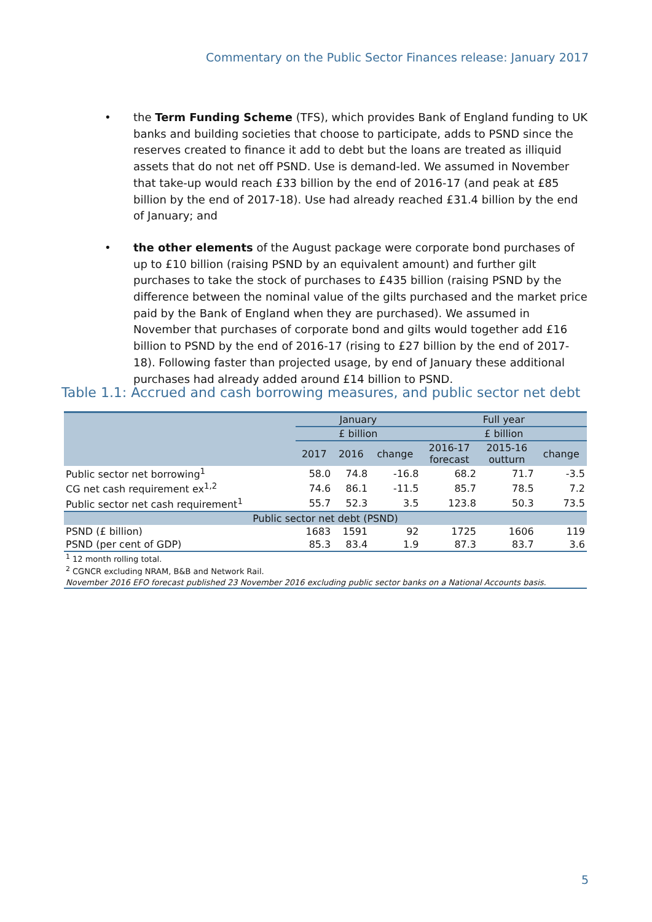Commentary on the Public Sector Finances release: January 2017
• the Term Funding Scheme (TFS), which provides Bank of England funding to UK banks and building societies that choose to participate, adds to PSND since the reserves created to finance it add to debt but the loans are treated as illiquid assets that do not net off PSND. Use is demand-led. We assumed in November that take-up would reach £33 billion by the end of 2016-17 (and peak at £85 billion by the end of 2017-18). Use had already reached £31.4 billion by the end of January; and
• the other elements of the August package were corporate bond purchases of up to £10 billion (raising PSND by an equivalent amount) and further gilt purchases to take the stock of purchases to £435 billion (raising PSND by the difference between the nominal value of the gilts purchased and the market price paid by the Bank of England when they are purchased). We assumed in November that purchases of corporate bond and gilts would together add £16 billion to PSND by the end of 2016-17 (rising to £27 billion by the end of 2017-18). Following faster than projected usage, by end of January these additional purchases had already added around £14 billion to PSND.
Table 1.1: Accrued and cash borrowing measures, and public sector net debt
| | January | | | Full year | | |
| --- | --- | --- | --- | --- | --- | --- |
| | £ billion | | | £ billion | | |
| | 2017 | 2016 | change | 2016-17 forecast | 2015-16 outturn | change |
| Public sector net borrowing<sup>1</sup> | 58.0 | 74.8 | -16.8 | 68.2 | 71.7 | -3.5 |
| CG net cash requirement ex<sup>1,2</sup> | 74.6 | 86.1 | -11.5 | 85.7 | 78.5 | 7.2 |
| Public sector net cash requirement<sup>1</sup> | 55.7 | 52.3 | 3.5 | 123.8 | 50.3 | 73.5 |
| Public sector net debt (PSND) | | | | | | |
| PSND (£ billion) | 1683 | 1591 | 92 | 1725 | 1606 | 119 |
| PSND (per cent of GDP) | 85.3 | 83.4 | 1.9 | 87.3 | 83.7 | 3.6 |
| <sup>1</sup> 12 month rolling total. | | | | | | |
| <sup>2</sup> CGNCR excluding NRAM, B&B and Network Rail. | | | | | | |
| November 2016 EFO forecast published 23 November 2016 excluding public sector banks on a National Accounts basis. | | | | | | |
5